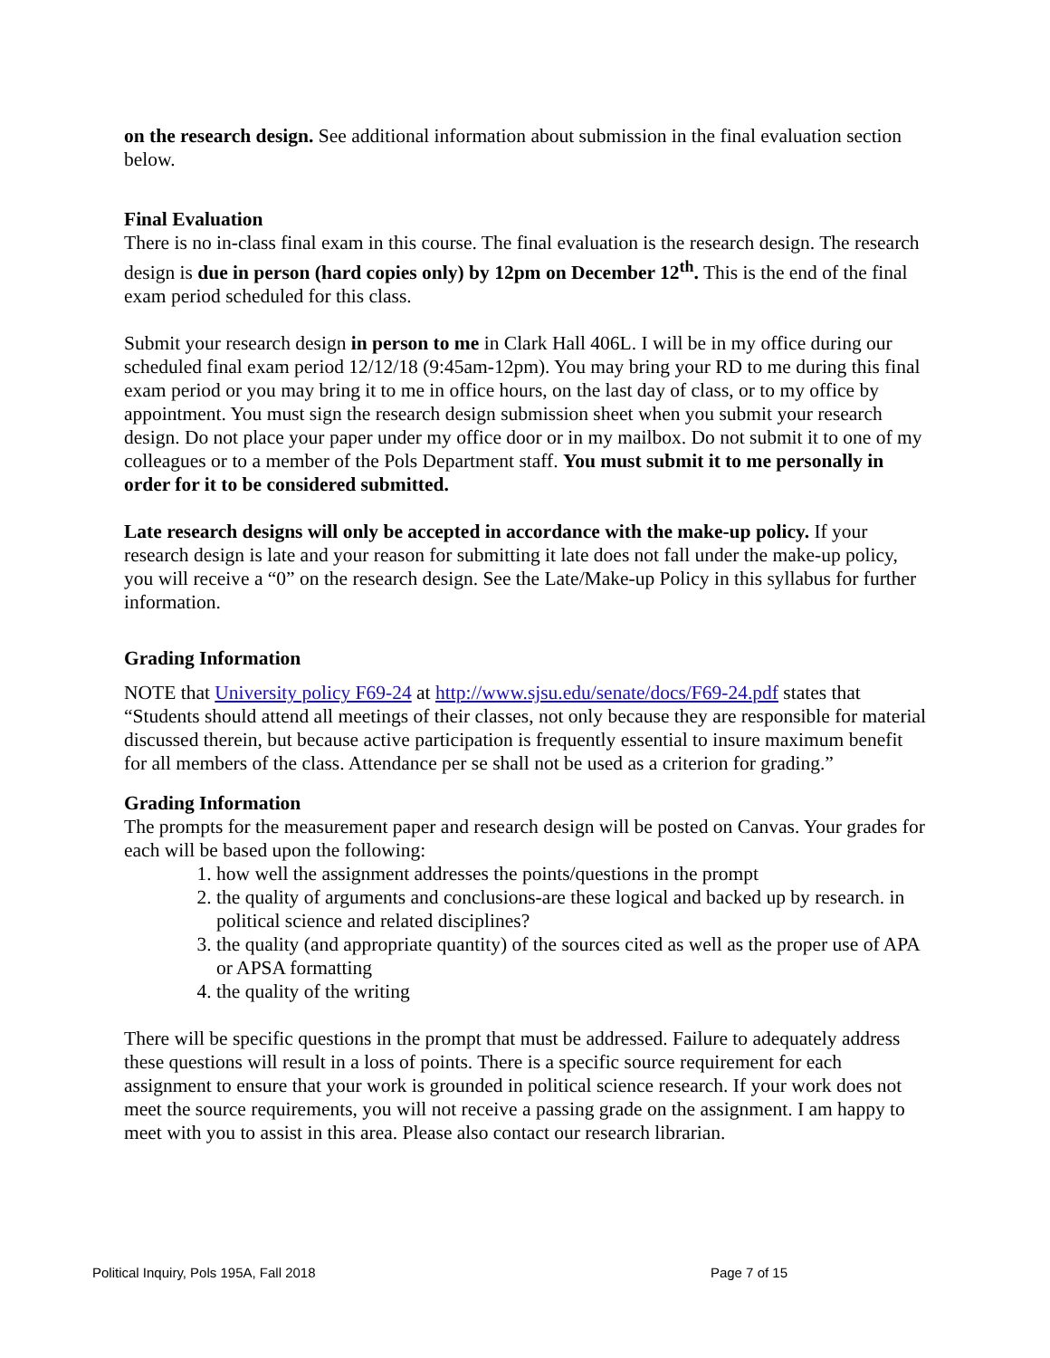on the research design. See additional information about submission in the final evaluation section below.
Final Evaluation
There is no in-class final exam in this course. The final evaluation is the research design. The research design is due in person (hard copies only) by 12pm on December 12<sup>th</sup>. This is the end of the final exam period scheduled for this class.
Submit your research design in person to me in Clark Hall 406L. I will be in my office during our scheduled final exam period 12/12/18 (9:45am-12pm). You may bring your RD to me during this final exam period or you may bring it to me in office hours, on the last day of class, or to my office by appointment. You must sign the research design submission sheet when you submit your research design. Do not place your paper under my office door or in my mailbox. Do not submit it to one of my colleagues or to a member of the Pols Department staff. You must submit it to me personally in order for it to be considered submitted.
Late research designs will only be accepted in accordance with the make-up policy. If your research design is late and your reason for submitting it late does not fall under the make-up policy, you will receive a “0” on the research design. See the Late/Make-up Policy in this syllabus for further information.
Grading Information
NOTE that University policy F69-24 at http://www.sjsu.edu/senate/docs/F69-24.pdf states that “Students should attend all meetings of their classes, not only because they are responsible for material discussed therein, but because active participation is frequently essential to insure maximum benefit for all members of the class. Attendance per se shall not be used as a criterion for grading.”
Grading Information
The prompts for the measurement paper and research design will be posted on Canvas. Your grades for each will be based upon the following:
1. how well the assignment addresses the points/questions in the prompt
2. the quality of arguments and conclusions-are these logical and backed up by research. in political science and related disciplines?
3. the quality (and appropriate quantity) of the sources cited as well as the proper use of APA or APSA formatting
4. the quality of the writing
There will be specific questions in the prompt that must be addressed. Failure to adequately address these questions will result in a loss of points. There is a specific source requirement for each assignment to ensure that your work is grounded in political science research. If your work does not meet the source requirements, you will not receive a passing grade on the assignment. I am happy to meet with you to assist in this area. Please also contact our research librarian.
Political Inquiry, Pols 195A, Fall 2018 Page 7 of 15